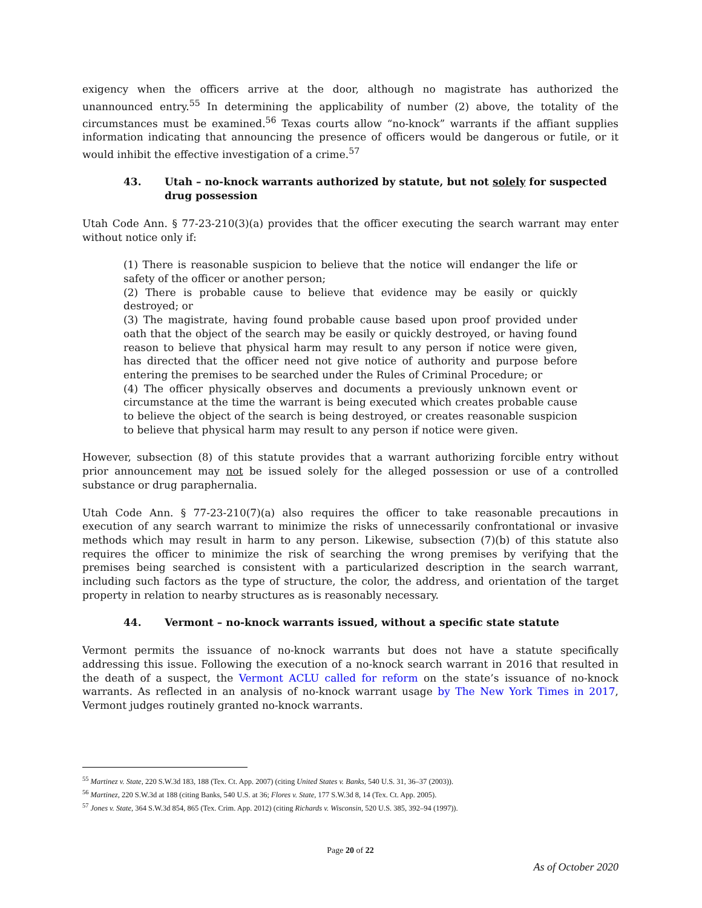exigency when the officers arrive at the door, although no magistrate has authorized the unannounced entry.<sup>55</sup> In determining the applicability of number (2) above, the totality of the circumstances must be examined.<sup>56</sup> Texas courts allow “no-knock” warrants if the affiant supplies information indicating that announcing the presence of officers would be dangerous or futile, or it would inhibit the effective investigation of a crime.<sup>57</sup>
43. Utah – no-knock warrants authorized by statute, but not solely for suspected drug possession
Utah Code Ann. § 77-23-210(3)(a) provides that the officer executing the search warrant may enter without notice only if:
(1) There is reasonable suspicion to believe that the notice will endanger the life or safety of the officer or another person;
(2) There is probable cause to believe that evidence may be easily or quickly destroyed; or
(3) The magistrate, having found probable cause based upon proof provided under oath that the object of the search may be easily or quickly destroyed, or having found reason to believe that physical harm may result to any person if notice were given, has directed that the officer need not give notice of authority and purpose before entering the premises to be searched under the Rules of Criminal Procedure; or
(4) The officer physically observes and documents a previously unknown event or circumstance at the time the warrant is being executed which creates probable cause to believe the object of the search is being destroyed, or creates reasonable suspicion to believe that physical harm may result to any person if notice were given.
However, subsection (8) of this statute provides that a warrant authorizing forcible entry without prior announcement may not be issued solely for the alleged possession or use of a controlled substance or drug paraphernalia.
Utah Code Ann. § 77-23-210(7)(a) also requires the officer to take reasonable precautions in execution of any search warrant to minimize the risks of unnecessarily confrontational or invasive methods which may result in harm to any person. Likewise, subsection (7)(b) of this statute also requires the officer to minimize the risk of searching the wrong premises by verifying that the premises being searched is consistent with a particularized description in the search warrant, including such factors as the type of structure, the color, the address, and orientation of the target property in relation to nearby structures as is reasonably necessary.
44. Vermont – no-knock warrants issued, without a specific state statute
Vermont permits the issuance of no-knock warrants but does not have a statute specifically addressing this issue. Following the execution of a no-knock search warrant in 2016 that resulted in the death of a suspect, the Vermont ACLU called for reform on the state’s issuance of no-knock warrants. As reflected in an analysis of no-knock warrant usage by The New York Times in 2017, Vermont judges routinely granted no-knock warrants.
<sup>55</sup> Martinez v. State, 220 S.W.3d 183, 188 (Tex. Ct. App. 2007) (citing United States v. Banks, 540 U.S. 31, 36–37 (2003)).
<sup>56</sup> Martinez, 220 S.W.3d at 188 (citing Banks, 540 U.S. at 36; Flores v. State, 177 S.W.3d 8, 14 (Tex. Ct. App. 2005).
<sup>57</sup> Jones v. State, 364 S.W.3d 854, 865 (Tex. Crim. App. 2012) (citing Richards v. Wisconsin, 520 U.S. 385, 392–94 (1997)).
Page 20 of 22
As of October 2020